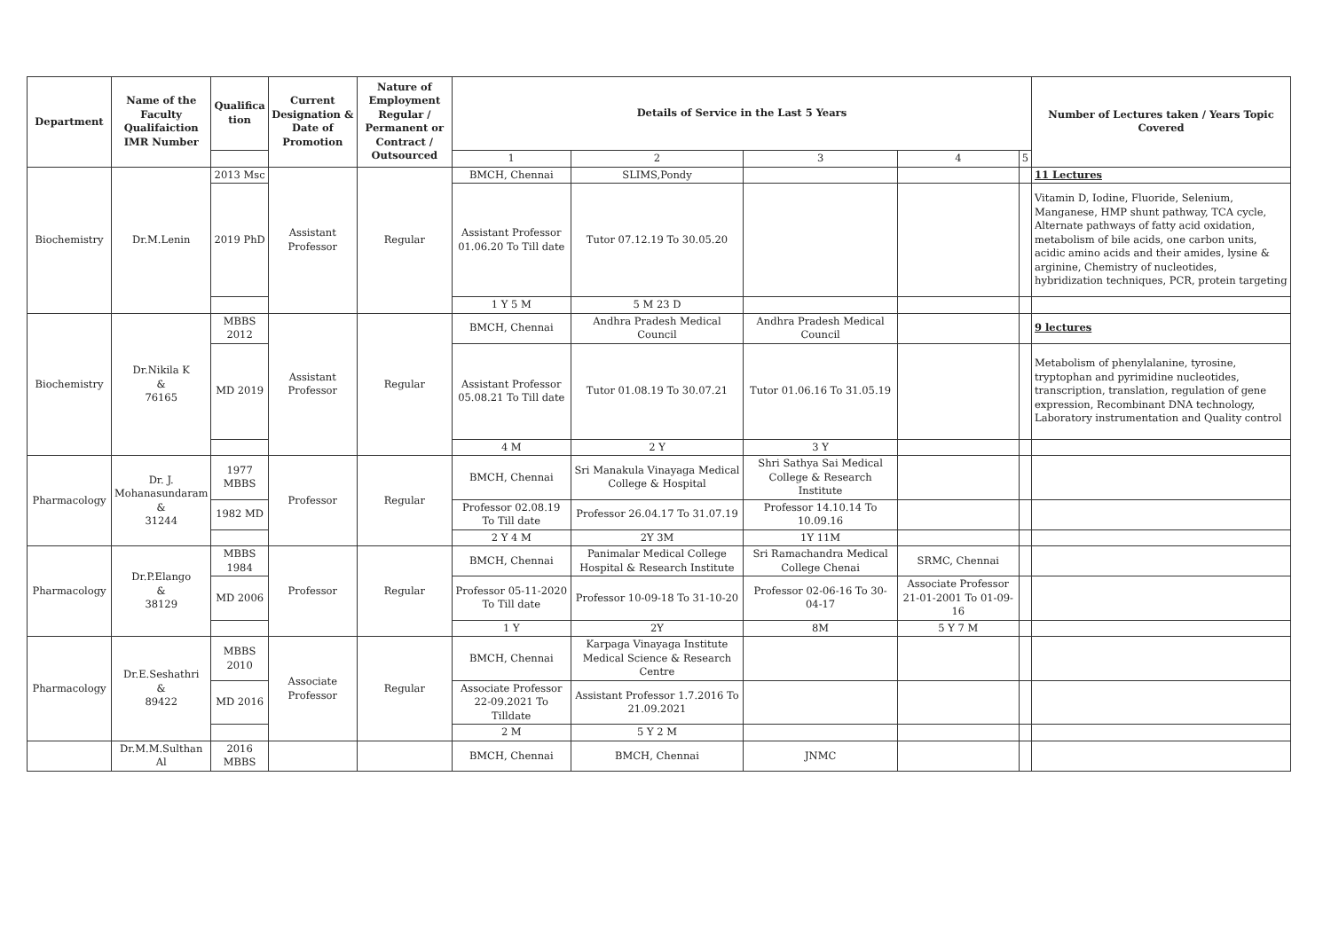| Department | Name of the Faculty Qualifaiction IMR Number | Qualifica tion | Current Designation & Date of Promotion | Nature of Employment Regular / Permanent or Contract / Outsourced | Details of Service in the Last 5 Years | | | | | Number of Lectures taken / Years Topic Covered |
| --- | --- | --- | --- | --- | --- | --- | --- | --- | --- | --- |
| | | | | | 1 | 2 | 3 | 4 | 5 | |
| Biochemistry | Dr.M.Lenin | 2013 Msc | Assistant Professor | Regular | BMCH, Chennai | SLIMS,Pondy | | | | 11 Lectures |
| | | 2019 PhD | | | Assistant Professor 01.06.20 To Till date | Tutor 07.12.19 To 30.05.20 | | | | Vitamin D, Iodine, Fluoride, Selenium, Manganese, HMP shunt pathway, TCA cycle, Alternate pathways of fatty acid oxidation, metabolism of bile acids, one carbon units, acidic amino acids and their amides, lysine & arginine, Chemistry of nucleotides, hybridization techniques, PCR, protein targeting |
| | | | | | 1 Y 5 M | 5 M 23 D | | | | |
| Biochemistry | Dr.Nikila K & 76165 | MBBS 2012 | Assistant Professor | Regular | BMCH, Chennai | Andhra Pradesh Medical Council | Andhra Pradesh Medical Council | | | 9 lectures |
| | | MD 2019 | | | Assistant Professor 05.08.21 To Till date | Tutor 01.08.19 To 30.07.21 | Tutor 01.06.16 To 31.05.19 | | | Metabolism of phenylalanine, tyrosine, tryptophan and pyrimidine nucleotides, transcription, translation, regulation of gene expression, Recombinant DNA technology, Laboratory instrumentation and Quality control |
| | | | | | 4 M | 2 Y | 3 Y | | | |
| Pharmacology | Dr. J. Mohanasundaram & 31244 | 1977 MBBS | Professor | Regular | BMCH, Chennai | Sri Manakula Vinayaga Medical College & Hospital | Shri Sathya Sai Medical College & Research Institute | | | |
| | | 1982 MD | | | Professor 02.08.19 To Till date | Professor 26.04.17 To 31.07.19 | Professor 14.10.14 To 10.09.16 | | | |
| | | | | | 2 Y 4 M | 2Y 3M | 1Y 11M | | | |
| Pharmacology | Dr.P.Elango & 38129 | MBBS 1984 | Professor | Regular | BMCH, Chennai | Panimalar Medical College Hospital & Research Institute | Sri Ramachandra Medical College Chenai | SRMC, Chennai | | |
| | | MD 2006 | | | Professor 05-11-2020 To Till date | Professor 10-09-18 To 31-10-20 | Professor 02-06-16 To 30-04-17 | Associate Professor 21-01-2001 To 01-09-16 | | |
| | | | | | 1 Y | 2Y | 8M | 5 Y 7 M | | |
| Pharmacology | Dr.E.Seshathri & 89422 | MBBS 2010 | Associate Professor | Regular | BMCH, Chennai | Karpaga Vinayaga Institute Medical Science & Research Centre | | | | |
| | | MD 2016 | | | Associate Professor 22-09.2021 To Tilldate | Assistant Professor 1.7.2016 To 21.09.2021 | | | | |
| | | | | | 2 M | 5 Y 2 M | | | | |
| | Dr.M.M.Sulthan Al | 2016 MBBS | | | BMCH, Chennai | BMCH, Chennai | JNMC | | | |